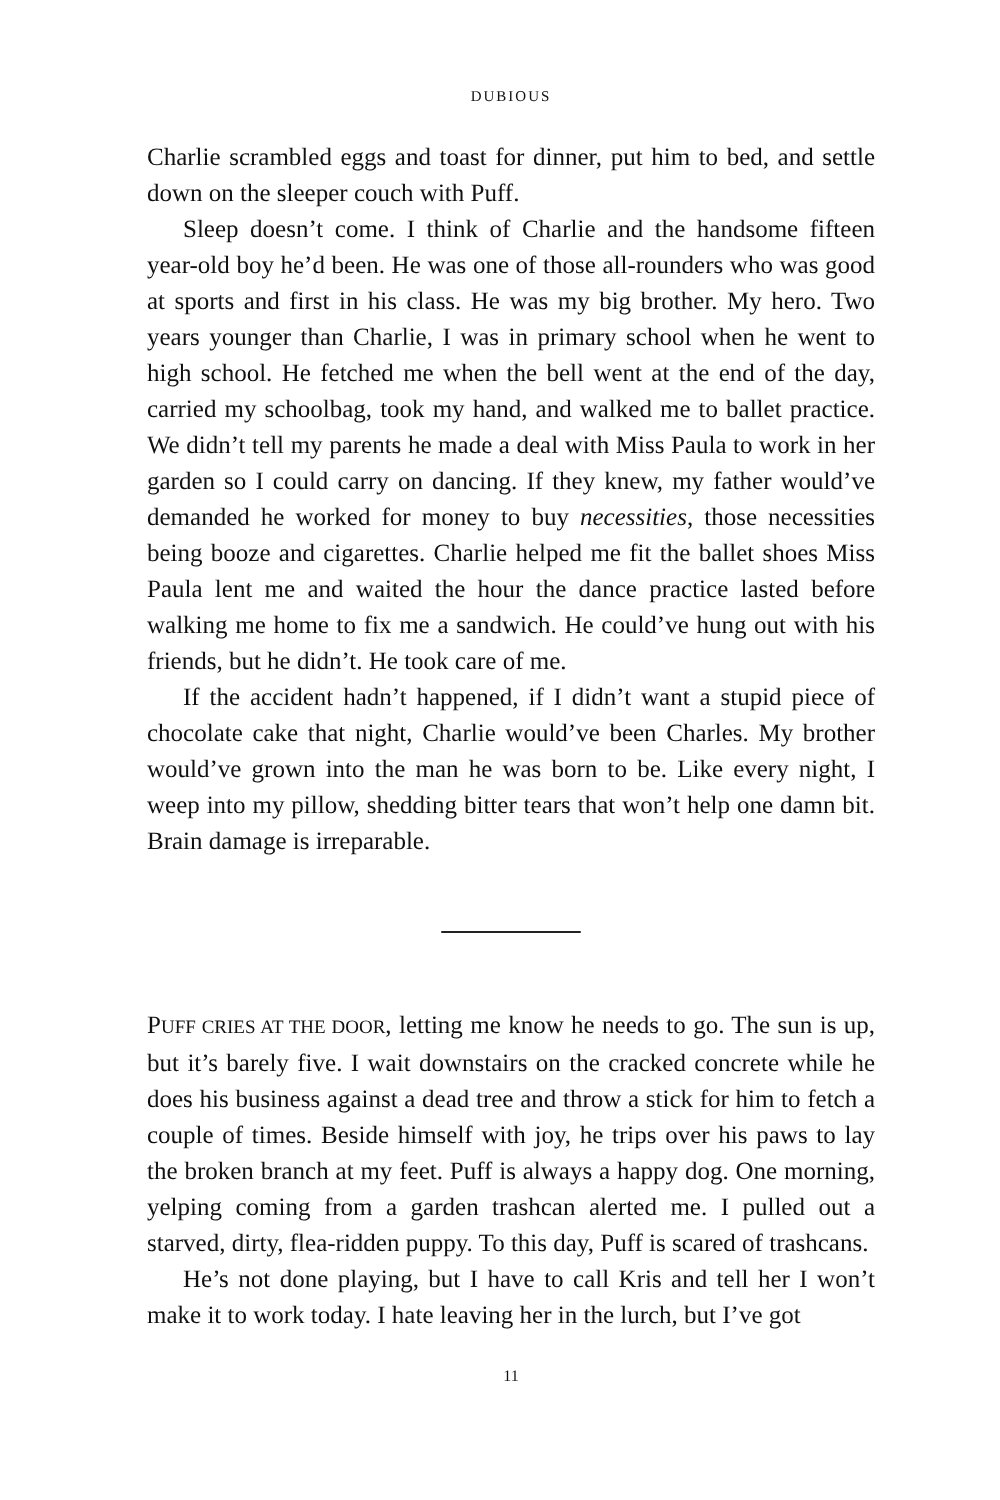DUBIOUS
Charlie scrambled eggs and toast for dinner, put him to bed, and settle down on the sleeper couch with Puff.
Sleep doesn’t come. I think of Charlie and the handsome fifteen year-old boy he’d been. He was one of those all-rounders who was good at sports and first in his class. He was my big brother. My hero. Two years younger than Charlie, I was in primary school when he went to high school. He fetched me when the bell went at the end of the day, carried my schoolbag, took my hand, and walked me to ballet practice. We didn’t tell my parents he made a deal with Miss Paula to work in her garden so I could carry on dancing. If they knew, my father would’ve demanded he worked for money to buy necessities, those necessities being booze and cigarettes. Charlie helped me fit the ballet shoes Miss Paula lent me and waited the hour the dance practice lasted before walking me home to fix me a sandwich. He could’ve hung out with his friends, but he didn’t. He took care of me.
If the accident hadn’t happened, if I didn’t want a stupid piece of chocolate cake that night, Charlie would’ve been Charles. My brother would’ve grown into the man he was born to be. Like every night, I weep into my pillow, shedding bitter tears that won’t help one damn bit. Brain damage is irreparable.
PUFF CRIES AT THE DOOR, letting me know he needs to go. The sun is up, but it’s barely five. I wait downstairs on the cracked concrete while he does his business against a dead tree and throw a stick for him to fetch a couple of times. Beside himself with joy, he trips over his paws to lay the broken branch at my feet. Puff is always a happy dog. One morning, yelping coming from a garden trashcan alerted me. I pulled out a starved, dirty, flea-ridden puppy. To this day, Puff is scared of trashcans.
He’s not done playing, but I have to call Kris and tell her I won’t make it to work today. I hate leaving her in the lurch, but I’ve got
11